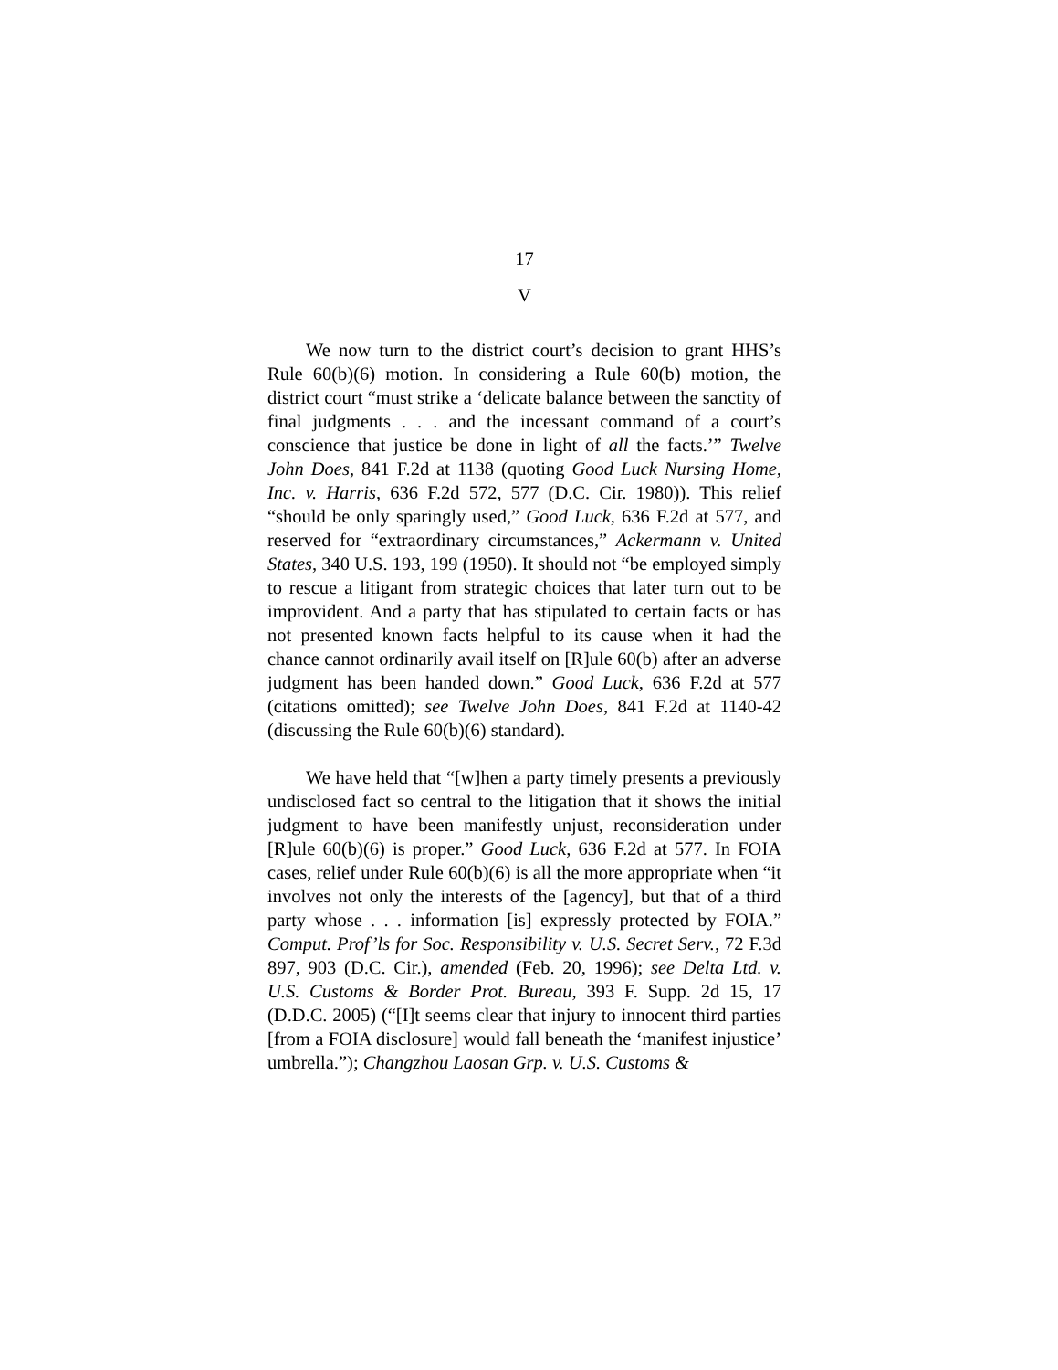17
V
We now turn to the district court’s decision to grant HHS’s Rule 60(b)(6) motion. In considering a Rule 60(b) motion, the district court “must strike a ‘delicate balance between the sanctity of final judgments . . . and the incessant command of a court’s conscience that justice be done in light of all the facts.’” Twelve John Does, 841 F.2d at 1138 (quoting Good Luck Nursing Home, Inc. v. Harris, 636 F.2d 572, 577 (D.C. Cir. 1980)). This relief “should be only sparingly used,” Good Luck, 636 F.2d at 577, and reserved for “extraordinary circumstances,” Ackermann v. United States, 340 U.S. 193, 199 (1950). It should not “be employed simply to rescue a litigant from strategic choices that later turn out to be improvident. And a party that has stipulated to certain facts or has not presented known facts helpful to its cause when it had the chance cannot ordinarily avail itself on [R]ule 60(b) after an adverse judgment has been handed down.” Good Luck, 636 F.2d at 577 (citations omitted); see Twelve John Does, 841 F.2d at 1140-42 (discussing the Rule 60(b)(6) standard).
We have held that “[w]hen a party timely presents a previously undisclosed fact so central to the litigation that it shows the initial judgment to have been manifestly unjust, reconsideration under [R]ule 60(b)(6) is proper.” Good Luck, 636 F.2d at 577. In FOIA cases, relief under Rule 60(b)(6) is all the more appropriate when “it involves not only the interests of the [agency], but that of a third party whose . . . information [is] expressly protected by FOIA.” Comput. Prof’ls for Soc. Responsibility v. U.S. Secret Serv., 72 F.3d 897, 903 (D.C. Cir.), amended (Feb. 20, 1996); see Delta Ltd. v. U.S. Customs & Border Prot. Bureau, 393 F. Supp. 2d 15, 17 (D.D.C. 2005) (“[I]t seems clear that injury to innocent third parties [from a FOIA disclosure] would fall beneath the ‘manifest injustice’ umbrella.”); Changzhou Laosan Grp. v. U.S. Customs &